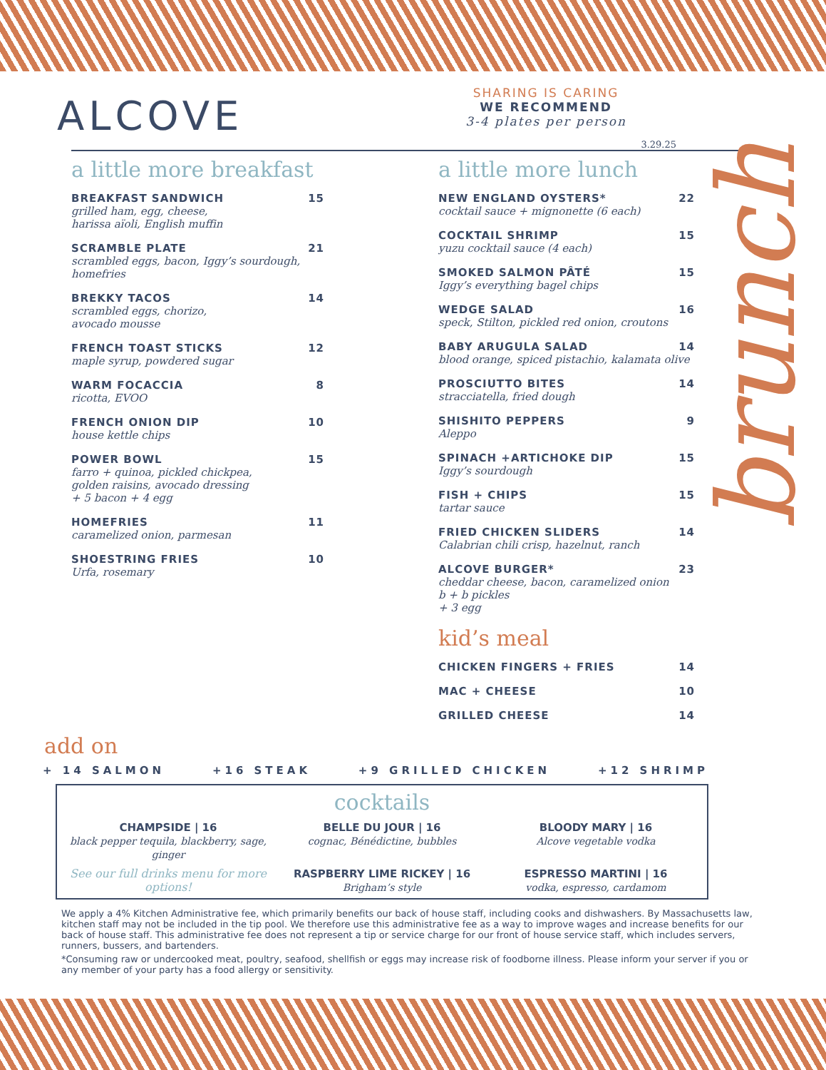ALCOVE
SHARING IS CARING
WE RECOMMEND
3-4 plates per person
3.29.25
a little more breakfast
BREAKFAST SANDWICH 15
grilled ham, egg, cheese,
harissa aïoli, English muffin
SCRAMBLE PLATE 21
scrambled eggs, bacon, Iggy’s sourdough,
homefries
BREKKY TACOS 14
scrambled eggs, chorizo,
avocado mousse
FRENCH TOAST STICKS 12
maple syrup, powdered sugar
WARM FOCACCIA 8
ricotta, EVOO
FRENCH ONION DIP 10
house kettle chips
POWER BOWL 15
farro + quinoa, pickled chickpea,
golden raisins, avocado dressing
+ 5 bacon + 4 egg
HOMEFRIES 11
caramelized onion, parmesan
SHOESTRING FRIES 10
Urfa, rosemary
a little more lunch
NEW ENGLAND OYSTERS* 22
cocktail sauce + mignonette (6 each)
COCKTAIL SHRIMP 15
yuzu cocktail sauce (4 each)
SMOKED SALMON PÂTÉ 15
Iggy’s everything bagel chips
WEDGE SALAD 16
speck, Stilton, pickled red onion, croutons
BABY ARUGULA SALAD 14
blood orange, spiced pistachio, kalamata olive
PROSCIUTTO BITES 14
stracciatella, fried dough
SHISHITO PEPPERS 9
Aleppo
SPINACH +ARTICHOKE DIP 15
Iggy’s sourdough
FISH + CHIPS 15
tartar sauce
FRIED CHICKEN SLIDERS 14
Calabrian chili crisp, hazelnut, ranch
ALCOVE BURGER* 23
cheddar cheese, bacon, caramelized onion
b + b pickles
+ 3 egg
kid’s meal
CHICKEN FINGERS + FRIES 14
MAC + CHEESE 10
GRILLED CHEESE 14
add on
+ 14 SALMON +16 STEAK +9 GRILLED CHICKEN +12 SHRIMP
cocktails
CHAMPSIDE | 16
black pepper tequila, blackberry, sage, ginger
BELLE DU JOUR | 16
cognac, Bénédictine, bubbles
BLOODY MARY | 16
Alcove vegetable vodka
See our full drinks menu for more options!
RASPBERRY LIME RICKEY | 16
Brigham’s style
ESPRESSO MARTINI | 16
vodka, espresso, cardamom
We apply a 4% Kitchen Administrative fee, which primarily benefits our back of house staff, including cooks and dishwashers. By Massachusetts law, kitchen staff may not be included in the tip pool. We therefore use this administrative fee as a way to improve wages and increase benefits for our back of house staff. This administrative fee does not represent a tip or service charge for our front of house service staff, which includes servers, runners, bussers, and bartenders.
*Consuming raw or undercooked meat, poultry, seafood, shellfish or eggs may increase risk of foodborne illness. Please inform your server if you or any member of your party has a food allergy or sensitivity.
brunch